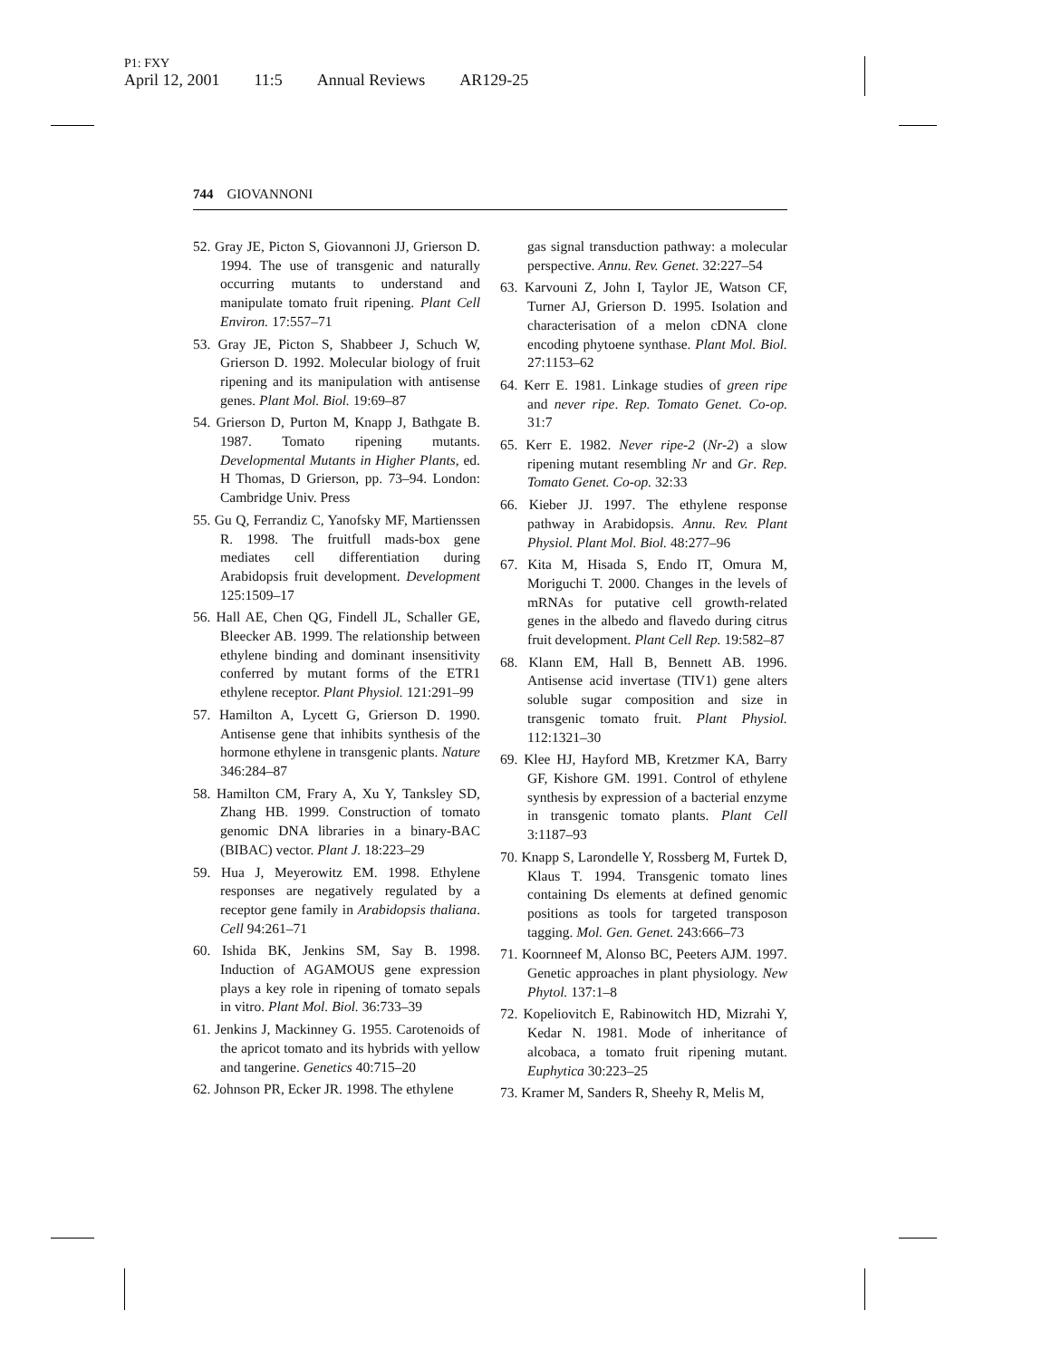P1: FXY
April 12, 2001 11:5 Annual Reviews AR129-25
744 GIOVANNONI
52. Gray JE, Picton S, Giovannoni JJ, Grierson D. 1994. The use of transgenic and naturally occurring mutants to understand and manipulate tomato fruit ripening. Plant Cell Environ. 17:557–71
53. Gray JE, Picton S, Shabbeer J, Schuch W, Grierson D. 1992. Molecular biology of fruit ripening and its manipulation with antisense genes. Plant Mol. Biol. 19:69–87
54. Grierson D, Purton M, Knapp J, Bathgate B. 1987. Tomato ripening mutants. Developmental Mutants in Higher Plants, ed. H Thomas, D Grierson, pp. 73–94. London: Cambridge Univ. Press
55. Gu Q, Ferrandiz C, Yanofsky MF, Martienssen R. 1998. The fruitfull mads-box gene mediates cell differentiation during Arabidopsis fruit development. Development 125:1509–17
56. Hall AE, Chen QG, Findell JL, Schaller GE, Bleecker AB. 1999. The relationship between ethylene binding and dominant insensitivity conferred by mutant forms of the ETR1 ethylene receptor. Plant Physiol. 121:291–99
57. Hamilton A, Lycett G, Grierson D. 1990. Antisense gene that inhibits synthesis of the hormone ethylene in transgenic plants. Nature 346:284–87
58. Hamilton CM, Frary A, Xu Y, Tanksley SD, Zhang HB. 1999. Construction of tomato genomic DNA libraries in a binary-BAC (BIBAC) vector. Plant J. 18:223–29
59. Hua J, Meyerowitz EM. 1998. Ethylene responses are negatively regulated by a receptor gene family in Arabidopsis thaliana. Cell 94:261–71
60. Ishida BK, Jenkins SM, Say B. 1998. Induction of AGAMOUS gene expression plays a key role in ripening of tomato sepals in vitro. Plant Mol. Biol. 36:733–39
61. Jenkins J, Mackinney G. 1955. Carotenoids of the apricot tomato and its hybrids with yellow and tangerine. Genetics 40:715–20
62. Johnson PR, Ecker JR. 1998. The ethylene
gas signal transduction pathway: a molecular perspective. Annu. Rev. Genet. 32:227–54
63. Karvouni Z, John I, Taylor JE, Watson CF, Turner AJ, Grierson D. 1995. Isolation and characterisation of a melon cDNA clone encoding phytoene synthase. Plant Mol. Biol. 27:1153–62
64. Kerr E. 1981. Linkage studies of green ripe and never ripe. Rep. Tomato Genet. Co-op. 31:7
65. Kerr E. 1982. Never ripe-2 (Nr-2) a slow ripening mutant resembling Nr and Gr. Rep. Tomato Genet. Co-op. 32:33
66. Kieber JJ. 1997. The ethylene response pathway in Arabidopsis. Annu. Rev. Plant Physiol. Plant Mol. Biol. 48:277–96
67. Kita M, Hisada S, Endo IT, Omura M, Moriguchi T. 2000. Changes in the levels of mRNAs for putative cell growth-related genes in the albedo and flavedo during citrus fruit development. Plant Cell Rep. 19:582–87
68. Klann EM, Hall B, Bennett AB. 1996. Antisense acid invertase (TIV1) gene alters soluble sugar composition and size in transgenic tomato fruit. Plant Physiol. 112:1321–30
69. Klee HJ, Hayford MB, Kretzmer KA, Barry GF, Kishore GM. 1991. Control of ethylene synthesis by expression of a bacterial enzyme in transgenic tomato plants. Plant Cell 3:1187–93
70. Knapp S, Larondelle Y, Rossberg M, Furtek D, Klaus T. 1994. Transgenic tomato lines containing Ds elements at defined genomic positions as tools for targeted transposon tagging. Mol. Gen. Genet. 243:666–73
71. Koornneef M, Alonso BC, Peeters AJM. 1997. Genetic approaches in plant physiology. New Phytol. 137:1–8
72. Kopeliovitch E, Rabinowitch HD, Mizrahi Y, Kedar N. 1981. Mode of inheritance of alcobaca, a tomato fruit ripening mutant. Euphytica 30:223–25
73. Kramer M, Sanders R, Sheehy R, Melis M,